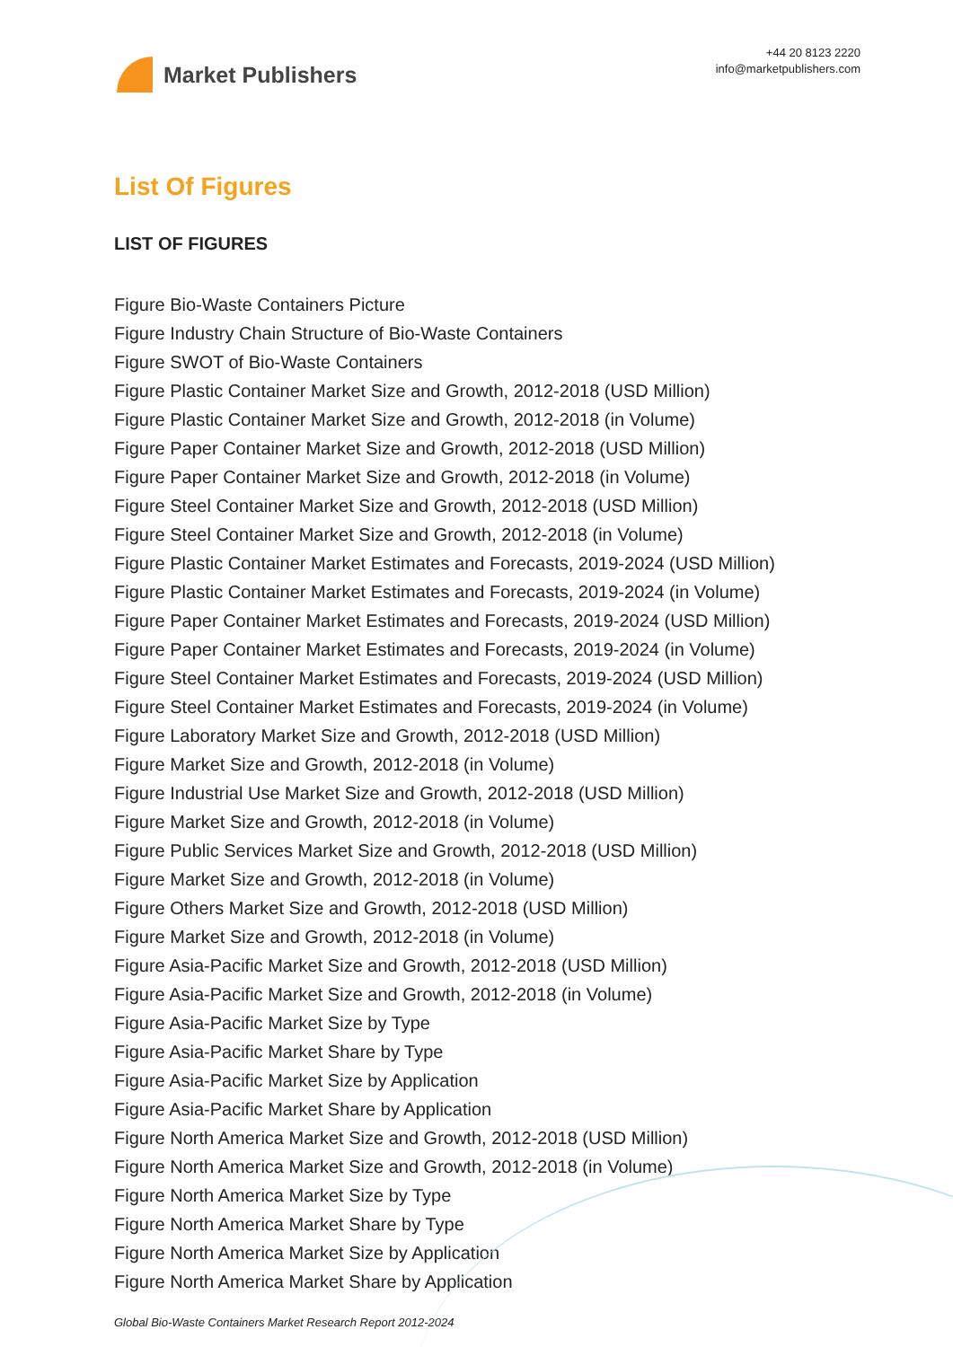Market Publishers
+44 20 8123 2220
info@marketpublishers.com
List Of Figures
LIST OF FIGURES
Figure Bio-Waste Containers Picture
Figure Industry Chain Structure of Bio-Waste Containers
Figure SWOT of Bio-Waste Containers
Figure Plastic Container Market Size and Growth, 2012-2018 (USD Million)
Figure Plastic Container Market Size and Growth, 2012-2018 (in Volume)
Figure Paper Container Market Size and Growth, 2012-2018 (USD Million)
Figure Paper Container Market Size and Growth, 2012-2018 (in Volume)
Figure Steel Container Market Size and Growth, 2012-2018 (USD Million)
Figure Steel Container Market Size and Growth, 2012-2018 (in Volume)
Figure Plastic Container Market Estimates and Forecasts, 2019-2024 (USD Million)
Figure Plastic Container Market Estimates and Forecasts, 2019-2024 (in Volume)
Figure Paper Container Market Estimates and Forecasts, 2019-2024 (USD Million)
Figure Paper Container Market Estimates and Forecasts, 2019-2024 (in Volume)
Figure Steel Container Market Estimates and Forecasts, 2019-2024 (USD Million)
Figure Steel Container Market Estimates and Forecasts, 2019-2024 (in Volume)
Figure Laboratory Market Size and Growth, 2012-2018 (USD Million)
Figure Market Size and Growth, 2012-2018 (in Volume)
Figure Industrial Use Market Size and Growth, 2012-2018 (USD Million)
Figure Market Size and Growth, 2012-2018 (in Volume)
Figure Public Services Market Size and Growth, 2012-2018 (USD Million)
Figure Market Size and Growth, 2012-2018 (in Volume)
Figure Others Market Size and Growth, 2012-2018 (USD Million)
Figure Market Size and Growth, 2012-2018 (in Volume)
Figure Asia-Pacific Market Size and Growth, 2012-2018 (USD Million)
Figure Asia-Pacific Market Size and Growth, 2012-2018 (in Volume)
Figure Asia-Pacific Market Size by Type
Figure Asia-Pacific Market Share by Type
Figure Asia-Pacific Market Size by Application
Figure Asia-Pacific Market Share by Application
Figure North America Market Size and Growth, 2012-2018 (USD Million)
Figure North America Market Size and Growth, 2012-2018 (in Volume)
Figure North America Market Size by Type
Figure North America Market Share by Type
Figure North America Market Size by Application
Figure North America Market Share by Application
Global Bio-Waste Containers Market Research Report 2012-2024